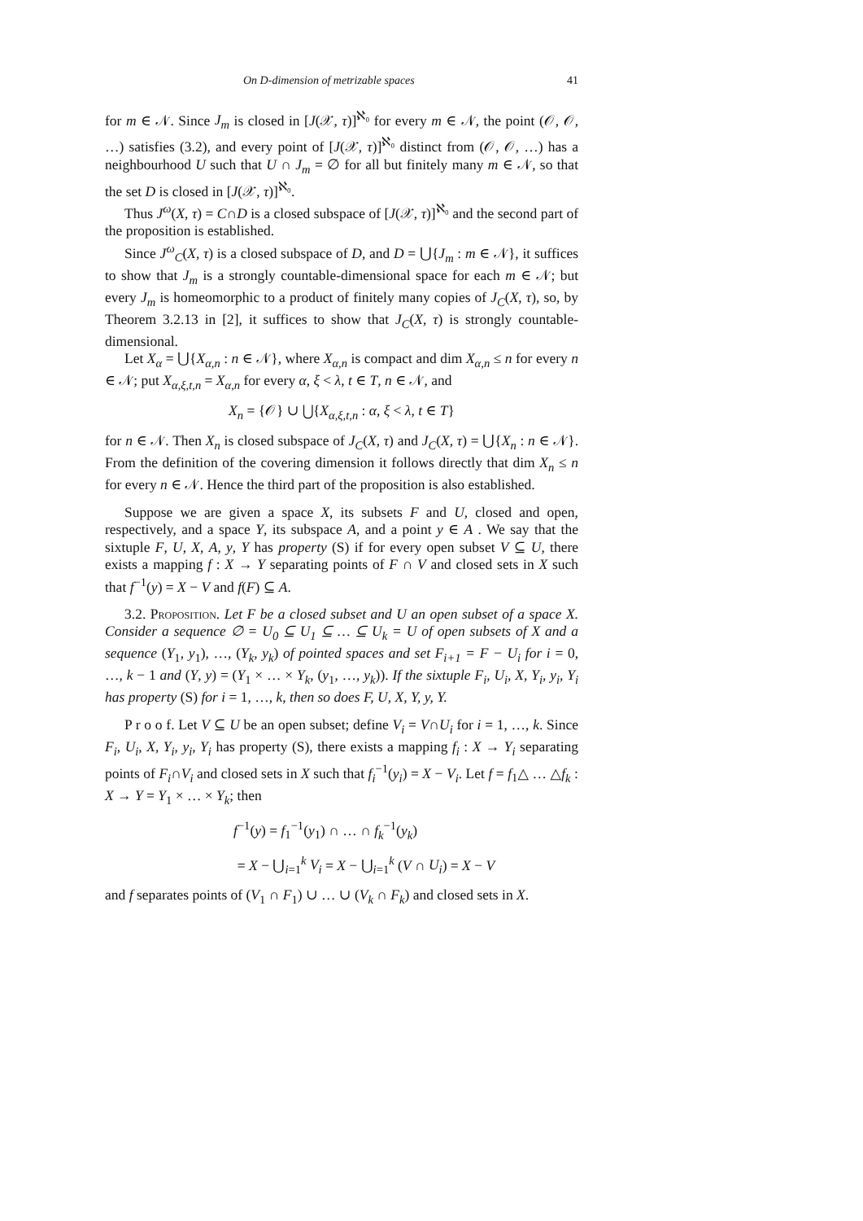On D-dimension of metrizable spaces 41
for m ∈ 𝒩. Since J<sub>m</sub> is closed in [J(𝒳, τ)]<sup>ℵ₀</sup> for every m ∈ 𝒩, the point (𝒪, 𝒪, …) satisfies (3.2), and every point of [J(𝒳, τ)]<sup>ℵ₀</sup> distinct from (𝒪, 𝒪, …) has a neighbourhood U such that U ∩ J<sub>m</sub> = ∅ for all but finitely many m ∈ 𝒩, so that the set D is closed in [J(𝒳, τ)]<sup>ℵ₀</sup>.
Thus J<sup>ω</sup>(X, τ) = C∩D is a closed subspace of [J(𝒳, τ)]<sup>ℵ₀</sup> and the second part of the proposition is established.
Since J<sup>ω</sup><sub>C</sub>(X, τ) is a closed subspace of D, and D = ⋃{J<sub>m</sub> : m ∈ 𝒩}, it suffices to show that J<sub>m</sub> is a strongly countable-dimensional space for each m ∈ 𝒩; but every J<sub>m</sub> is homeomorphic to a product of finitely many copies of J<sub>C</sub>(X, τ), so, by Theorem 3.2.13 in [2], it suffices to show that J<sub>C</sub>(X, τ) is strongly countable-dimensional.
Let X<sub>α</sub> = ⋃{X<sub>α,n</sub> : n ∈ 𝒩}, where X<sub>α,n</sub> is compact and dim X<sub>α,n</sub> ≤ n for every n ∈ 𝒩; put X<sub>α,ξ,t,n</sub> = X<sub>α,n</sub> for every α, ξ < λ, t ∈ T, n ∈ 𝒩, and
X<sub>n</sub> = {𝒪} ∪ ⋃{X<sub>α,ξ,t,n</sub> : α, ξ < λ, t ∈ T}
for n ∈ 𝒩. Then X<sub>n</sub> is closed subspace of J<sub>C</sub>(X, τ) and J<sub>C</sub>(X, τ) = ⋃{X<sub>n</sub> : n ∈ 𝒩}. From the definition of the covering dimension it follows directly that dim X<sub>n</sub> ≤ n for every n ∈ 𝒩. Hence the third part of the proposition is also established.
Suppose we are given a space X, its subsets F and U, closed and open, respectively, and a space Y, its subspace A, and a point y ∈ A . We say that the sixtuple F, U, X, A, y, Y has property (S) if for every open subset V ⊆ U, there exists a mapping f : X → Y separating points of F ∩ V and closed sets in X such that f<sup>−1</sup>(y) = X − V and f(F) ⊆ A.
3.2. Proposition. Let F be a closed subset and U an open subset of a space X. Consider a sequence ∅ = U<sub>0</sub> ⊆ U<sub>1</sub> ⊆ … ⊆ U<sub>k</sub> = U of open subsets of X and a sequence (Y<sub>1</sub>, y<sub>1</sub>), …, (Y<sub>k</sub>, y<sub>k</sub>) of pointed spaces and set F<sub>i+1</sub> = F − U<sub>i</sub> for i = 0, …, k − 1 and (Y, y) = (Y<sub>1</sub> × … × Y<sub>k</sub>, (y<sub>1</sub>, …, y<sub>k</sub>)). If the sixtuple F<sub>i</sub>, U<sub>i</sub>, X, Y<sub>i</sub>, y<sub>i</sub>, Y<sub>i</sub> has property (S) for i = 1, …, k, then so does F, U, X, Y, y, Y.
P r o o f. Let V ⊆ U be an open subset; define V<sub>i</sub> = V∩U<sub>i</sub> for i = 1, …, k. Since F<sub>i</sub>, U<sub>i</sub>, X, Y<sub>i</sub>, y<sub>i</sub>, Y<sub>i</sub> has property (S), there exists a mapping f<sub>i</sub> : X → Y<sub>i</sub> separating points of F<sub>i</sub>∩V<sub>i</sub> and closed sets in X such that f<sub>i</sub><sup>−1</sup>(y<sub>i</sub>) = X − V<sub>i</sub>. Let f = f<sub>1</sub>△ … △f<sub>k</sub> : X → Y = Y<sub>1</sub> × … × Y<sub>k</sub>; then
f<sup>−1</sup>(y) = f<sub>1</sub><sup>−1</sup>(y<sub>1</sub>) ∩ … ∩ f<sub>k</sub><sup>−1</sup>(y<sub>k</sub>)
= X − ⋃<sub>i=1</sub><sup>k</sup> V<sub>i</sub> = X − ⋃<sub>i=1</sub><sup>k</sup> (V ∩ U<sub>i</sub>) = X − V
and f separates points of (V<sub>1</sub> ∩ F<sub>1</sub>) ∪ … ∪ (V<sub>k</sub> ∩ F<sub>k</sub>) and closed sets in X.